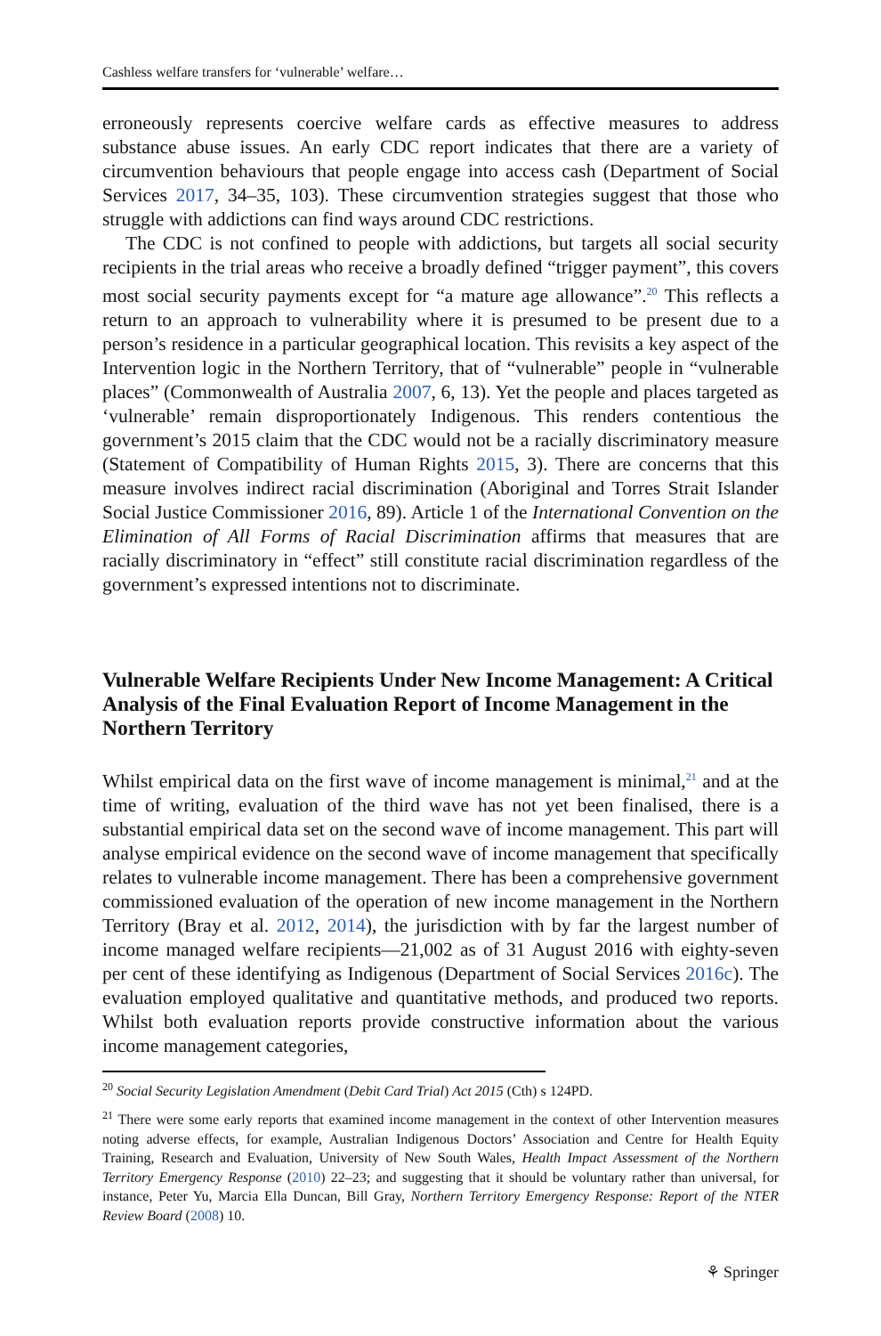Cashless welfare transfers for ‘vulnerable’ welfare…
erroneously represents coercive welfare cards as effective measures to address substance abuse issues. An early CDC report indicates that there are a variety of circumvention behaviours that people engage into access cash (Department of Social Services 2017, 34–35, 103). These circumvention strategies suggest that those who struggle with addictions can find ways around CDC restrictions.
The CDC is not confined to people with addictions, but targets all social security recipients in the trial areas who receive a broadly defined “trigger payment”, this covers most social security payments except for “a mature age allowance”.<sup>20</sup> This reflects a return to an approach to vulnerability where it is presumed to be present due to a person’s residence in a particular geographical location. This revisits a key aspect of the Intervention logic in the Northern Territory, that of “vulnerable” people in “vulnerable places” (Commonwealth of Australia 2007, 6, 13). Yet the people and places targeted as ‘vulnerable’ remain disproportionately Indigenous. This renders contentious the government’s 2015 claim that the CDC would not be a racially discriminatory measure (Statement of Compatibility of Human Rights 2015, 3). There are concerns that this measure involves indirect racial discrimination (Aboriginal and Torres Strait Islander Social Justice Commissioner 2016, 89). Article 1 of the International Convention on the Elimination of All Forms of Racial Discrimination affirms that measures that are racially discriminatory in “effect” still constitute racial discrimination regardless of the government’s expressed intentions not to discriminate.
Vulnerable Welfare Recipients Under New Income Management: A Critical Analysis of the Final Evaluation Report of Income Management in the Northern Territory
Whilst empirical data on the first wave of income management is minimal,<sup>21</sup> and at the time of writing, evaluation of the third wave has not yet been finalised, there is a substantial empirical data set on the second wave of income management. This part will analyse empirical evidence on the second wave of income management that specifically relates to vulnerable income management. There has been a comprehensive government commissioned evaluation of the operation of new income management in the Northern Territory (Bray et al. 2012, 2014), the jurisdiction with by far the largest number of income managed welfare recipients—21,002 as of 31 August 2016 with eighty-seven per cent of these identifying as Indigenous (Department of Social Services 2016c). The evaluation employed qualitative and quantitative methods, and produced two reports. Whilst both evaluation reports provide constructive information about the various income management categories,
<sup>20</sup> Social Security Legislation Amendment (Debit Card Trial) Act 2015 (Cth) s 124PD.
<sup>21</sup> There were some early reports that examined income management in the context of other Intervention measures noting adverse effects, for example, Australian Indigenous Doctors’ Association and Centre for Health Equity Training, Research and Evaluation, University of New South Wales, Health Impact Assessment of the Northern Territory Emergency Response (2010) 22–23; and suggesting that it should be voluntary rather than universal, for instance, Peter Yu, Marcia Ella Duncan, Bill Gray, Northern Territory Emergency Response: Report of the NTER Review Board (2008) 10.
⚘ Springer